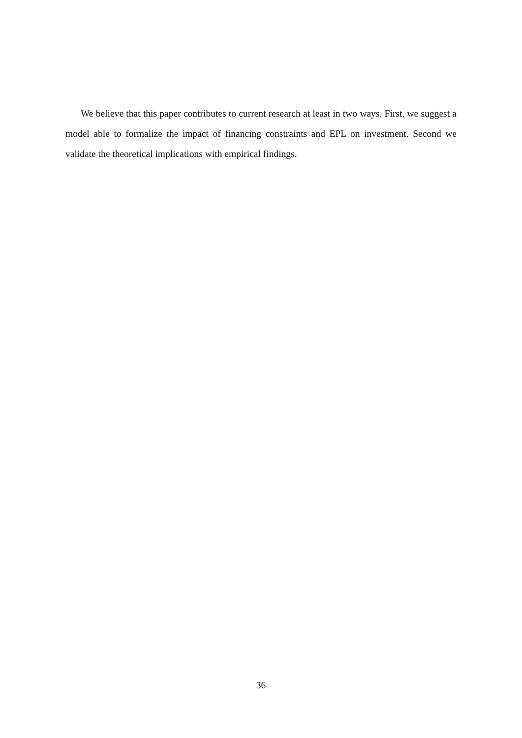We believe that this paper contributes to current research at least in two ways. First, we suggest a model able to formalize the impact of financing constraints and EPL on investment. Second we validate the theoretical implications with empirical findings.
36